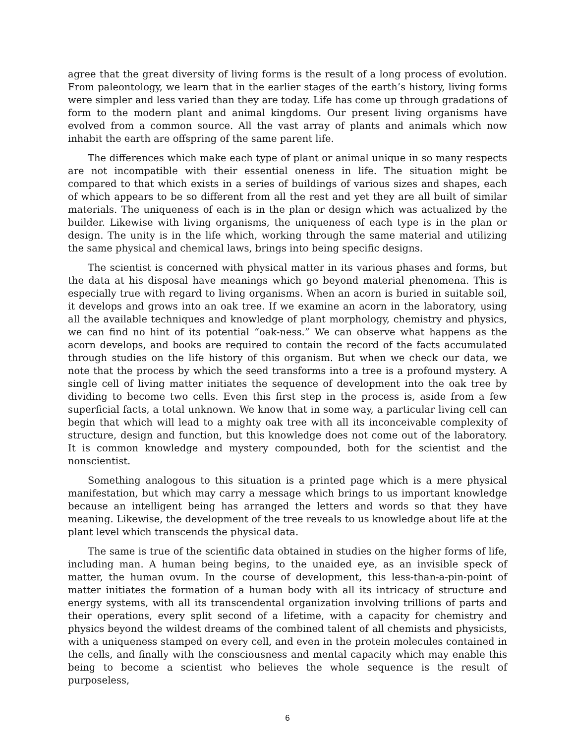agree that the great diversity of living forms is the result of a long process of evolution. From paleontology, we learn that in the earlier stages of the earth’s history, living forms were simpler and less varied than they are today. Life has come up through gradations of form to the modern plant and animal kingdoms. Our present living organisms have evolved from a common source. All the vast array of plants and animals which now inhabit the earth are offspring of the same parent life.
The differences which make each type of plant or animal unique in so many respects are not incompatible with their essential oneness in life. The situation might be compared to that which exists in a series of buildings of various sizes and shapes, each of which appears to be so different from all the rest and yet they are all built of similar materials. The uniqueness of each is in the plan or design which was actualized by the builder. Likewise with living organisms, the uniqueness of each type is in the plan or design. The unity is in the life which, working through the same material and utilizing the same physical and chemical laws, brings into being specific designs.
The scientist is concerned with physical matter in its various phases and forms, but the data at his disposal have meanings which go beyond material phenomena. This is especially true with regard to living organisms. When an acorn is buried in suitable soil, it develops and grows into an oak tree. If we examine an acorn in the laboratory, using all the available techniques and knowledge of plant morphology, chemistry and physics, we can find no hint of its potential “oak-ness.” We can observe what happens as the acorn develops, and books are required to contain the record of the facts accumulated through studies on the life history of this organism. But when we check our data, we note that the process by which the seed transforms into a tree is a profound mystery. A single cell of living matter initiates the sequence of development into the oak tree by dividing to become two cells. Even this first step in the process is, aside from a few superficial facts, a total unknown. We know that in some way, a particular living cell can begin that which will lead to a mighty oak tree with all its inconceivable complexity of structure, design and function, but this knowledge does not come out of the laboratory. It is common knowledge and mystery compounded, both for the scientist and the nonscientist.
Something analogous to this situation is a printed page which is a mere physical manifestation, but which may carry a message which brings to us important knowledge because an intelligent being has arranged the letters and words so that they have meaning. Likewise, the development of the tree reveals to us knowledge about life at the plant level which transcends the physical data.
The same is true of the scientific data obtained in studies on the higher forms of life, including man. A human being begins, to the unaided eye, as an invisible speck of matter, the human ovum. In the course of development, this less-than-a-pin-point of matter initiates the formation of a human body with all its intricacy of structure and energy systems, with all its transcendental organization involving trillions of parts and their operations, every split second of a lifetime, with a capacity for chemistry and physics beyond the wildest dreams of the combined talent of all chemists and physicists, with a uniqueness stamped on every cell, and even in the protein molecules contained in the cells, and finally with the consciousness and mental capacity which may enable this being to become a scientist who believes the whole sequence is the result of purposeless,
6